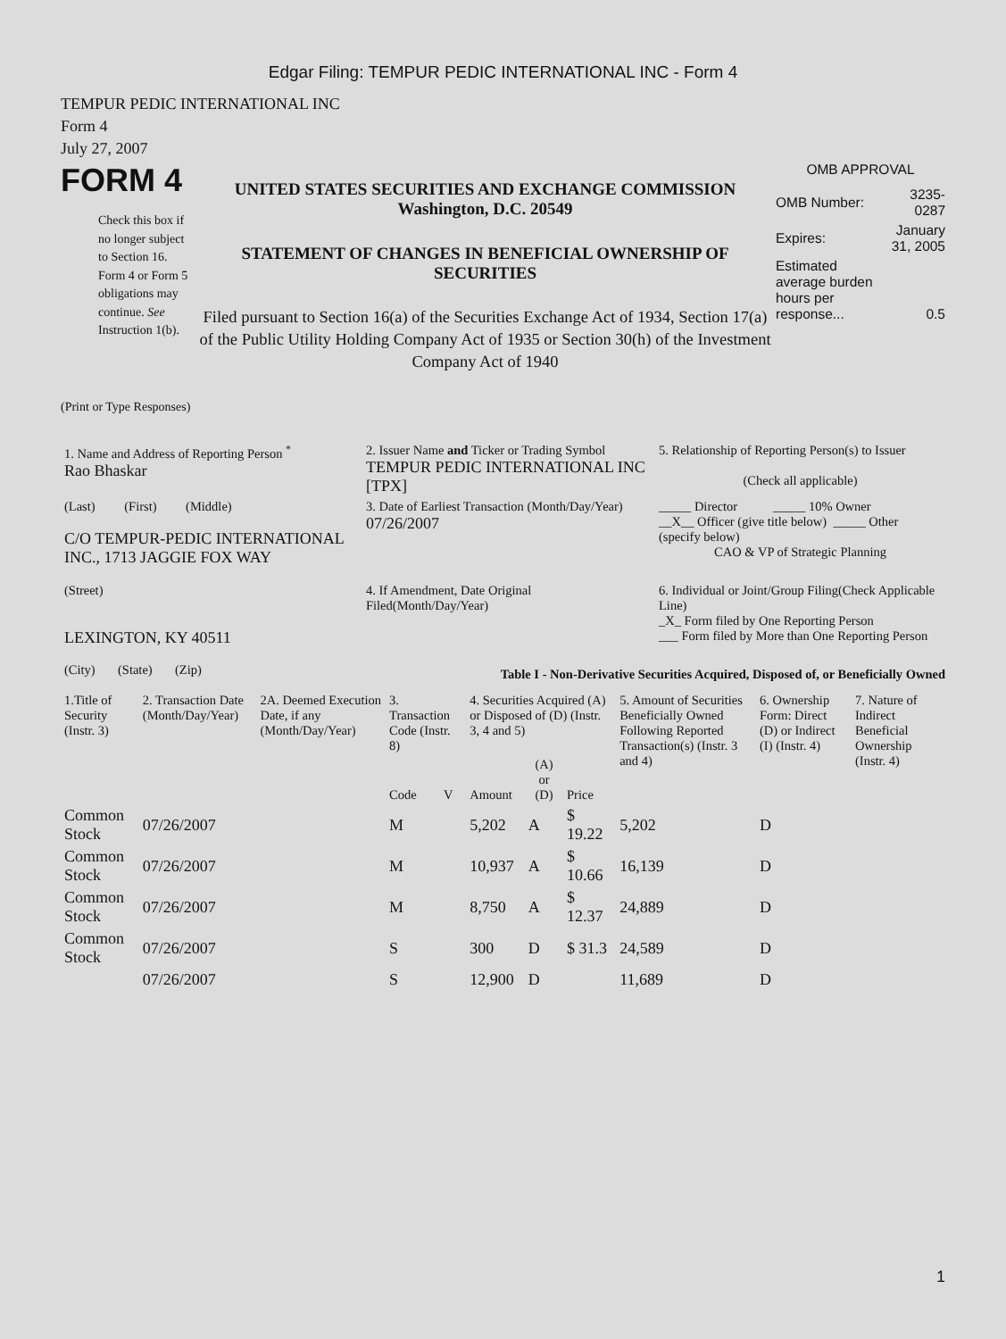Edgar Filing: TEMPUR PEDIC INTERNATIONAL INC - Form 4
TEMPUR PEDIC INTERNATIONAL INC
Form 4
July 27, 2007
FORM 4
Check this box if no longer subject to Section 16. Form 4 or Form 5 obligations may continue. See Instruction 1(b).
UNITED STATES SECURITIES AND EXCHANGE COMMISSION
Washington, D.C. 20549
STATEMENT OF CHANGES IN BENEFICIAL OWNERSHIP OF SECURITIES
Filed pursuant to Section 16(a) of the Securities Exchange Act of 1934, Section 17(a) of the Public Utility Holding Company Act of 1935 or Section 30(h) of the Investment Company Act of 1940
OMB APPROVAL
| OMB Number: | 3235-0287 |
| Expires: | January 31, 2005 |
| Estimated average burden hours per response... | 0.5 |
(Print or Type Responses)
| 1. Name and Address of Reporting Person <sup>*</sup> Rao Bhaskar | 2. Issuer Name and Ticker or Trading Symbol TEMPUR PEDIC INTERNATIONAL INC [TPX] | 5. Relationship of Reporting Person(s) to Issuer (Check all applicable) |
| (Last) (First) (Middle) C/O TEMPUR-PEDIC INTERNATIONAL INC., 1713 JAGGIE FOX WAY | 3. Date of Earliest Transaction (Month/Day/Year) 07/26/2007 | _____ Director _____ 10% Owner __X__ Officer (give title below) _____ Other (specify below) CAO & VP of Strategic Planning |
| (Street) LEXINGTON, KY 40511 (City) (State) (Zip) | 4. If Amendment, Date Original Filed(Month/Day/Year) | 6. Individual or Joint/Group Filing(Check Applicable Line) _X_ Form filed by One Reporting Person ___ Form filed by More than One Reporting Person |
Table I - Non-Derivative Securities Acquired, Disposed of, or Beneficially Owned
| 1.Title of Security (Instr. 3) | 2. Transaction Date (Month/Day/Year) | 2A. Deemed Execution Date, if any (Month/Day/Year) | 3. Transaction Code (Instr. 8) | | 4. Securities Acquired (A) or Disposed of (D) (Instr. 3, 4 and 5) | | | 5. Amount of Securities Beneficially Owned Following Reported Transaction(s) (Instr. 3 and 4) | 6. Ownership Form: Direct (D) or Indirect (I) (Instr. 4) | 7. Nature of Indirect Beneficial Ownership (Instr. 4) |
| --- | --- | --- | --- | --- | --- | --- | --- | --- | --- | --- |
| | | | Code | V | Amount | (A) or (D) | Price | | | |
| Common Stock | 07/26/2007 | | M | | 5,202 | A | $ 19.22 | 5,202 | D | |
| Common Stock | 07/26/2007 | | M | | 10,937 | A | $ 10.66 | 16,139 | D | |
| Common Stock | 07/26/2007 | | M | | 8,750 | A | $ 12.37 | 24,889 | D | |
| Common Stock | 07/26/2007 | | S | | 300 | D | $ 31.3 | 24,589 | D | |
| | 07/26/2007 | | S | | 12,900 | D | | 11,689 | D | |
1